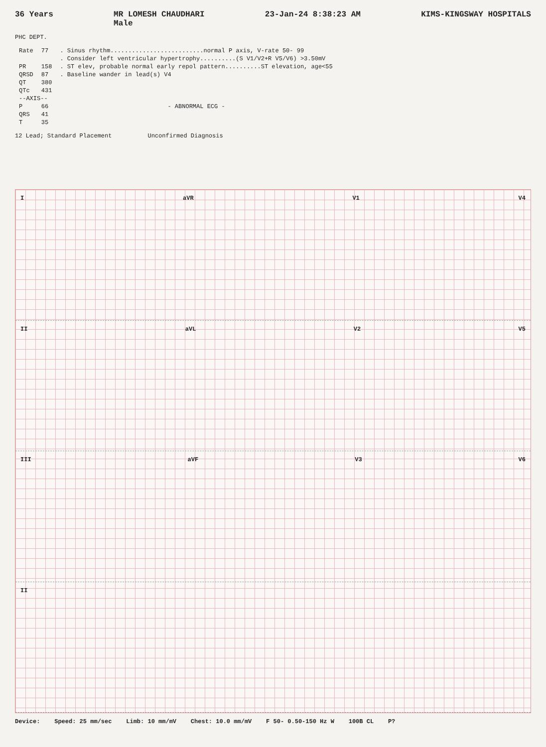36 Years MR LOMESH CHAUDHARI
Male 23-Jan-24 8:38:23 AM KIMS-KINGSWAY HOSPITALS
PHC DEPT.
| Rate | 77 | . Sinus rhythm..........................normal P axis, V-rate 50- 99 |
| | | . Consider left ventricular hypertrophy..........(S V1/V2+R V5/V6) >3.50mV |
| PR | 158 | . ST elev, probable normal early repol pattern..........ST elevation, age<55 |
| QRSD | 87 | . Baseline wander in lead(s) V4 |
| QT | 380 | |
| QTc | 431 | |
| --AXIS-- | | |
| P | 66 | - ABNORMAL ECG - |
| QRS | 41 | |
| T | 35 | |
12 Lead; Standard Placement Unconfirmed Diagnosis
IaVR V1 V4
II aVL V2 V5
III aVF V3 V6
II
Device: Speed: 25 mm/sec Limb: 10 mm/mV Chest: 10.0 mm/mV F 50- 0.50-150 Hz W 100B CL P?